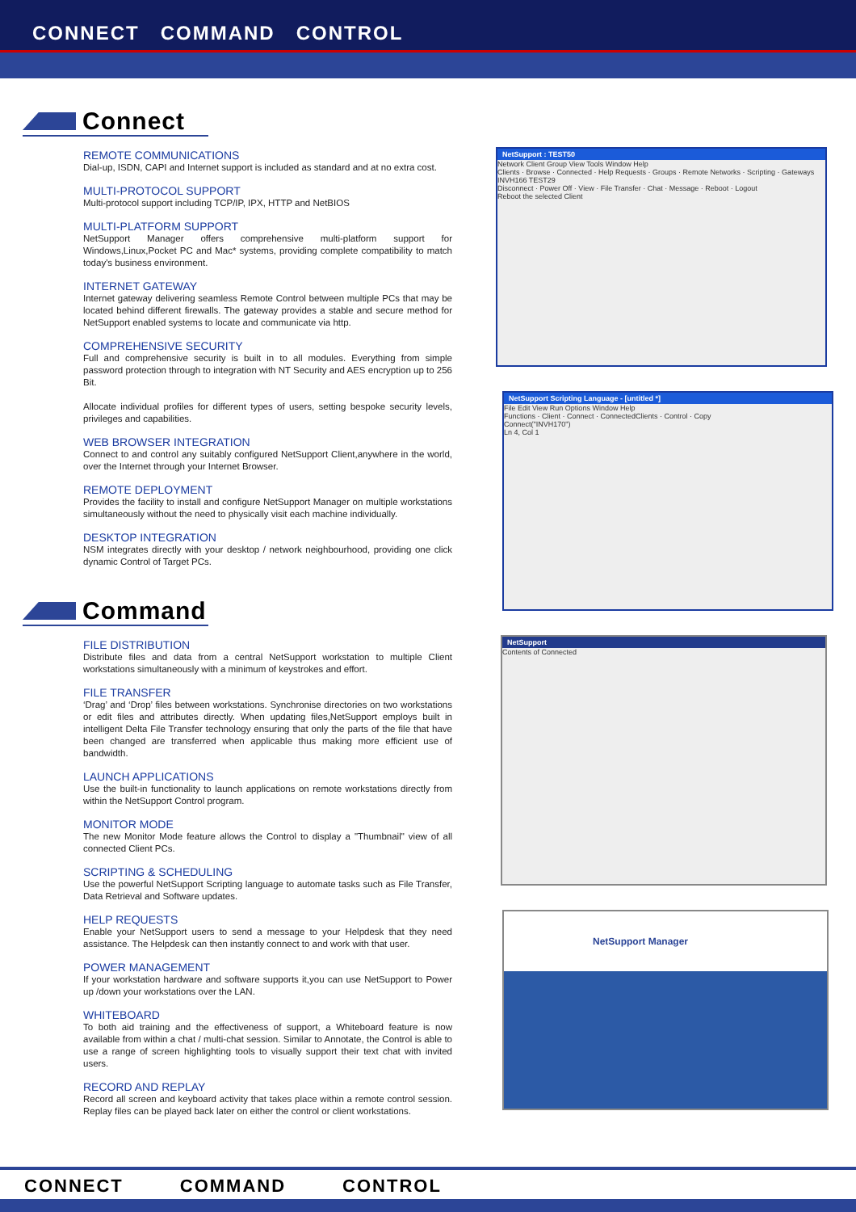CONNECT COMMAND CONTROL
Connect
REMOTE COMMUNICATIONS
Dial-up, ISDN, CAPI and Internet support is included as standard and at no extra cost.
MULTI-PROTOCOL SUPPORT
Multi-protocol support including TCP/IP, IPX, HTTP and NetBIOS
MULTI-PLATFORM SUPPORT
NetSupport Manager offers comprehensive multi-platform support for Windows,Linux,Pocket PC and Mac* systems, providing complete compatibility to match today's business environment.
INTERNET GATEWAY
Internet gateway delivering seamless Remote Control between multiple PCs that may be located behind different firewalls. The gateway provides a stable and secure method for NetSupport enabled systems to locate and communicate via http.
COMPREHENSIVE SECURITY
Full and comprehensive security is built in to all modules. Everything from simple password protection through to integration with NT Security and AES encryption up to 256 Bit.
Allocate individual profiles for different types of users, setting bespoke security levels, privileges and capabilities.
WEB BROWSER INTEGRATION
Connect to and control any suitably configured NetSupport Client,anywhere in the world, over the Internet through your Internet Browser.
REMOTE DEPLOYMENT
Provides the facility to install and configure NetSupport Manager on multiple workstations simultaneously without the need to physically visit each machine individually.
DESKTOP INTEGRATION
NSM integrates directly with your desktop / network neighbourhood, providing one click dynamic Control of Target PCs.
Command
FILE DISTRIBUTION
Distribute files and data from a central NetSupport workstation to multiple Client workstations simultaneously with a minimum of keystrokes and effort.
FILE TRANSFER
‘Drag’ and ‘Drop’ files between workstations. Synchronise directories on two workstations or edit files and attributes directly. When updating files,NetSupport employs built in intelligent Delta File Transfer technology ensuring that only the parts of the file that have been changed are transferred when applicable thus making more efficient use of bandwidth.
LAUNCH APPLICATIONS
Use the built-in functionality to launch applications on remote workstations directly from within the NetSupport Control program.
MONITOR MODE
The new Monitor Mode feature allows the Control to display a "Thumbnail" view of all connected Client PCs.
SCRIPTING & SCHEDULING
Use the powerful NetSupport Scripting language to automate tasks such as File Transfer, Data Retrieval and Software updates.
HELP REQUESTS
Enable your NetSupport users to send a message to your Helpdesk that they need assistance. The Helpdesk can then instantly connect to and work with that user.
POWER MANAGEMENT
If your workstation hardware and software supports it,you can use NetSupport to Power up /down your workstations over the LAN.
WHITEBOARD
To both aid training and the effectiveness of support, a Whiteboard feature is now available from within a chat / multi-chat session. Similar to Annotate, the Control is able to use a range of screen highlighting tools to visually support their text chat with invited users.
RECORD AND REPLAY
Record all screen and keyboard activity that takes place within a remote control session. Replay files can be played back later on either the control or client workstations.
NetSupport : TEST50
Network Client Group View Tools Window Help
Clients · Browse · Connected · Help Requests · Groups · Remote Networks · Scripting · Gateways
INVH166 TEST29
Disconnect · Power Off · View · File Transfer · Chat · Message · Reboot · Logout
Reboot the selected Client
NetSupport Scripting Language - [untitled *]
File Edit View Run Options Window Help
Functions · Client · Connect · ConnectedClients · Control · Copy
Connect("INVH170")
Ln 4, Col 1
NetSupport
Contents of Connected
NetSupport Manager
CONNECT COMMAND CONTROL